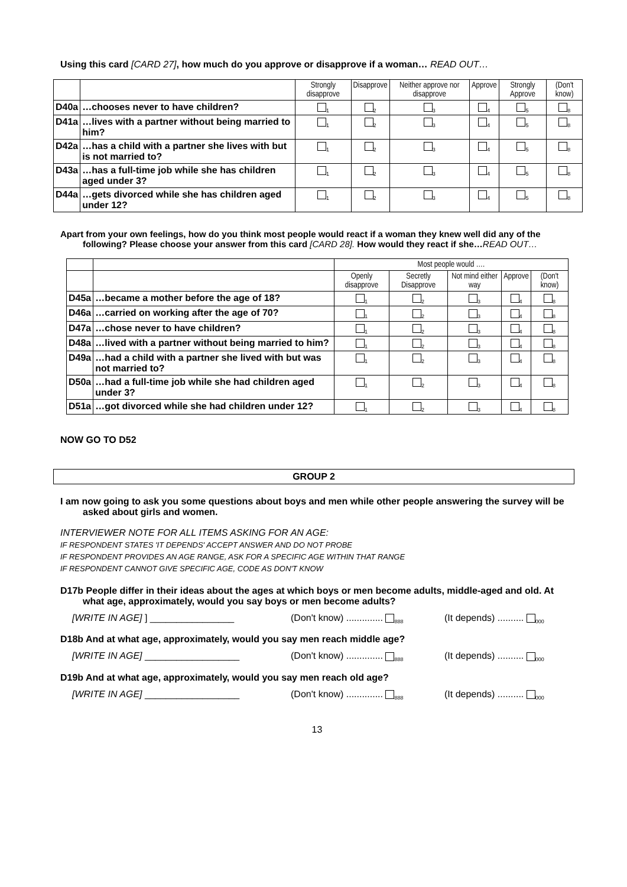Using this card [CARD 27], how much do you approve or disapprove if a woman… READ OUT…
| | | Strongly disapprove | Disapprove | Neither approve nor disapprove | Approve | Strongly Approve | (Don't know) |
| --- | --- | --- | --- | --- | --- | --- | --- |
| D40a | …chooses never to have children? | <sub>1</sub> | <sub>2</sub> | <sub>3</sub> | <sub>4</sub> | <sub>5</sub> | <sub>8</sub> |
| D41a | …lives with a partner without being married to him? | <sub>1</sub> | <sub>2</sub> | <sub>3</sub> | <sub>4</sub> | <sub>5</sub> | <sub>8</sub> |
| D42a | …has a child with a partner she lives with but is not married to? | <sub>1</sub> | <sub>2</sub> | <sub>3</sub> | <sub>4</sub> | <sub>5</sub> | <sub>8</sub> |
| D43a | …has a full-time job while she has children aged under 3? | <sub>1</sub> | <sub>2</sub> | <sub>3</sub> | <sub>4</sub> | <sub>5</sub> | <sub>8</sub> |
| D44a | …gets divorced while she has children aged under 12? | <sub>1</sub> | <sub>2</sub> | <sub>3</sub> | <sub>4</sub> | <sub>5</sub> | <sub>8</sub> |
Apart from your own feelings, how do you think most people would react if a woman they knew well did any of the following? Please choose your answer from this card [CARD 28]. How would they react if she…READ OUT…
| | | Most people would …. | | | | |
| --- | --- | --- | --- | --- | --- | --- |
| | | Openly disapprove | Secretly Disapprove | Not mind either way | Approve | (Don't know) |
| D45a | …became a mother before the age of 18? | <sub>1</sub> | <sub>2</sub> | <sub>3</sub> | <sub>4</sub> | <sub>8</sub> |
| D46a | …carried on working after the age of 70? | <sub>1</sub> | <sub>2</sub> | <sub>3</sub> | <sub>4</sub> | <sub>8</sub> |
| D47a | …chose never to have children? | <sub>1</sub> | <sub>2</sub> | <sub>3</sub> | <sub>4</sub> | <sub>8</sub> |
| D48a | …lived with a partner without being married to him? | <sub>1</sub> | <sub>2</sub> | <sub>3</sub> | <sub>4</sub> | <sub>8</sub> |
| D49a | …had a child with a partner she lived with but was not married to? | <sub>1</sub> | <sub>2</sub> | <sub>3</sub> | <sub>4</sub> | <sub>8</sub> |
| D50a | …had a full-time job while she had children aged under 3? | <sub>1</sub> | <sub>2</sub> | <sub>3</sub> | <sub>4</sub> | <sub>8</sub> |
| D51a | …got divorced while she had children under 12? | <sub>1</sub> | <sub>2</sub> | <sub>3</sub> | <sub>4</sub> | <sub>8</sub> |
NOW GO TO D52
GROUP 2
I am now going to ask you some questions about boys and men while other people answering the survey will be asked about girls and women.
INTERVIEWER NOTE FOR ALL ITEMS ASKING FOR AN AGE:
IF RESPONDENT STATES 'IT DEPENDS' ACCEPT ANSWER AND DO NOT PROBE
IF RESPONDENT PROVIDES AN AGE RANGE, ASK FOR A SPECIFIC AGE WITHIN THAT RANGE
IF RESPONDENT CANNOT GIVE SPECIFIC AGE, CODE AS DON'T KNOW
D17b People differ in their ideas about the ages at which boys or men become adults, middle-aged and old. At what age, approximately, would you say boys or men become adults?
[WRITE IN AGE] ] ________________ (Don't know) .............. <sub>888</sub> (It depends) .......... <sub>000</sub>
D18b And at what age, approximately, would you say men reach middle age?
[WRITE IN AGE] __________________ (Don't know) .............. <sub>888</sub> (It depends) .......... <sub>000</sub>
D19b And at what age, approximately, would you say men reach old age?
[WRITE IN AGE] __________________ (Don't know) .............. <sub>888</sub> (It depends) .......... <sub>000</sub>
13